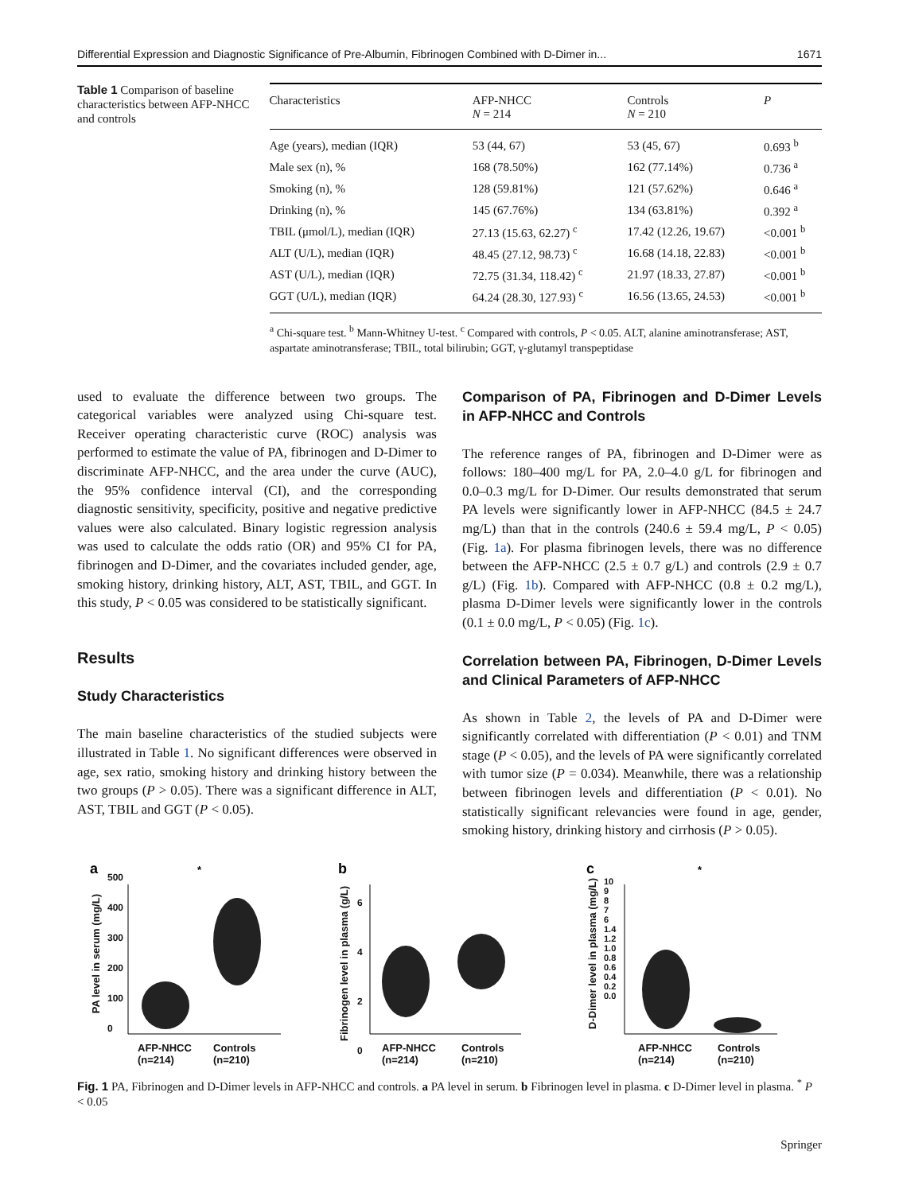Differential Expression and Diagnostic Significance of Pre-Albumin, Fibrinogen Combined with D-Dimer in... 1671
Table 1 Comparison of baseline characteristics between AFP-NHCC and controls
| Characteristics | AFP-NHCC N = 214 | Controls N = 210 | P |
| --- | --- | --- | --- |
| Age (years), median (IQR) | 53 (44, 67) | 53 (45, 67) | 0.693 <sup>b</sup> |
| Male sex (n), % | 168 (78.50%) | 162 (77.14%) | 0.736 <sup>a</sup> |
| Smoking (n), % | 128 (59.81%) | 121 (57.62%) | 0.646 <sup>a</sup> |
| Drinking (n), % | 145 (67.76%) | 134 (63.81%) | 0.392 <sup>a</sup> |
| TBIL (μmol/L), median (IQR) | 27.13 (15.63, 62.27) <sup>c</sup> | 17.42 (12.26, 19.67) | <0.001 <sup>b</sup> |
| ALT (U/L), median (IQR) | 48.45 (27.12, 98.73) <sup>c</sup> | 16.68 (14.18, 22.83) | <0.001 <sup>b</sup> |
| AST (U/L), median (IQR) | 72.75 (31.34, 118.42) <sup>c</sup> | 21.97 (18.33, 27.87) | <0.001 <sup>b</sup> |
| GGT (U/L), median (IQR) | 64.24 (28.30, 127.93) <sup>c</sup> | 16.56 (13.65, 24.53) | <0.001 <sup>b</sup> |
<sup>a</sup> Chi-square test. <sup>b</sup> Mann-Whitney U-test. <sup>c</sup> Compared with controls, P < 0.05. ALT, alanine aminotransferase; AST, aspartate aminotransferase; TBIL, total bilirubin; GGT, γ-glutamyl transpeptidase
used to evaluate the difference between two groups. The categorical variables were analyzed using Chi-square test. Receiver operating characteristic curve (ROC) analysis was performed to estimate the value of PA, fibrinogen and D-Dimer to discriminate AFP-NHCC, and the area under the curve (AUC), the 95% confidence interval (CI), and the corresponding diagnostic sensitivity, specificity, positive and negative predictive values were also calculated. Binary logistic regression analysis was used to calculate the odds ratio (OR) and 95% CI for PA, fibrinogen and D-Dimer, and the covariates included gender, age, smoking history, drinking history, ALT, AST, TBIL, and GGT. In this study, P < 0.05 was considered to be statistically significant.
Results
Study Characteristics
The main baseline characteristics of the studied subjects were illustrated in Table 1. No significant differences were observed in age, sex ratio, smoking history and drinking history between the two groups (P > 0.05). There was a significant difference in ALT, AST, TBIL and GGT (P < 0.05).
Comparison of PA, Fibrinogen and D-Dimer Levels in AFP-NHCC and Controls
The reference ranges of PA, fibrinogen and D-Dimer were as follows: 180–400 mg/L for PA, 2.0–4.0 g/L for fibrinogen and 0.0–0.3 mg/L for D-Dimer. Our results demonstrated that serum PA levels were significantly lower in AFP-NHCC (84.5 ± 24.7 mg/L) than that in the controls (240.6 ± 59.4 mg/L, P < 0.05) (Fig. 1a). For plasma fibrinogen levels, there was no difference between the AFP-NHCC (2.5 ± 0.7 g/L) and controls (2.9 ± 0.7 g/L) (Fig. 1b). Compared with AFP-NHCC (0.8 ± 0.2 mg/L), plasma D-Dimer levels were significantly lower in the controls (0.1 ± 0.0 mg/L, P < 0.05) (Fig. 1c).
Correlation between PA, Fibrinogen, D-Dimer Levels and Clinical Parameters of AFP-NHCC
As shown in Table 2, the levels of PA and D-Dimer were significantly correlated with differentiation (P < 0.01) and TNM stage (P < 0.05), and the levels of PA were significantly correlated with tumor size (P = 0.034). Meanwhile, there was a relationship between fibrinogen levels and differentiation (P < 0.01). No statistically significant relevancies were found in age, gender, smoking history, drinking history and cirrhosis (P > 0.05).
a
*
PA level in serum (mg/L)
500
400
300
200
100
0
AFP-NHCC
(n=214)
Controls
(n=210)
b
Fibrinogen level in plasma (g/L)
6
4
2
0
AFP-NHCC
(n=214)
Controls
(n=210)
c
*
D-Dimer level in plasma (mg/L)
10
9
8
7
6
1.4
1.2
1.0
0.8
0.6
0.4
0.2
0.0
AFP-NHCC
(n=214)
Controls
(n=210)
Fig. 1 PA, Fibrinogen and D-Dimer levels in AFP-NHCC and controls. a PA level in serum. b Fibrinogen level in plasma. c D-Dimer level in plasma. <sup>*</sup> P < 0.05
Springer